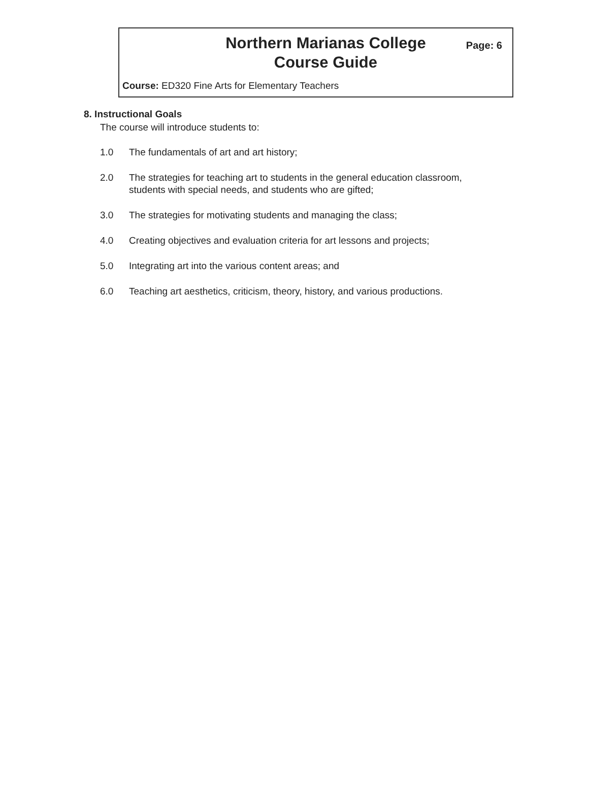Northern Marianas College
Course Guide
Page: 6
Course: ED320 Fine Arts for Elementary Teachers
8. Instructional Goals
The course will introduce students to:
1.0 The fundamentals of art and art history;
2.0 The strategies for teaching art to students in the general education classroom, students with special needs, and students who are gifted;
3.0 The strategies for motivating students and managing the class;
4.0 Creating objectives and evaluation criteria for art lessons and projects;
5.0 Integrating art into the various content areas; and
6.0 Teaching art aesthetics, criticism, theory, history, and various productions.